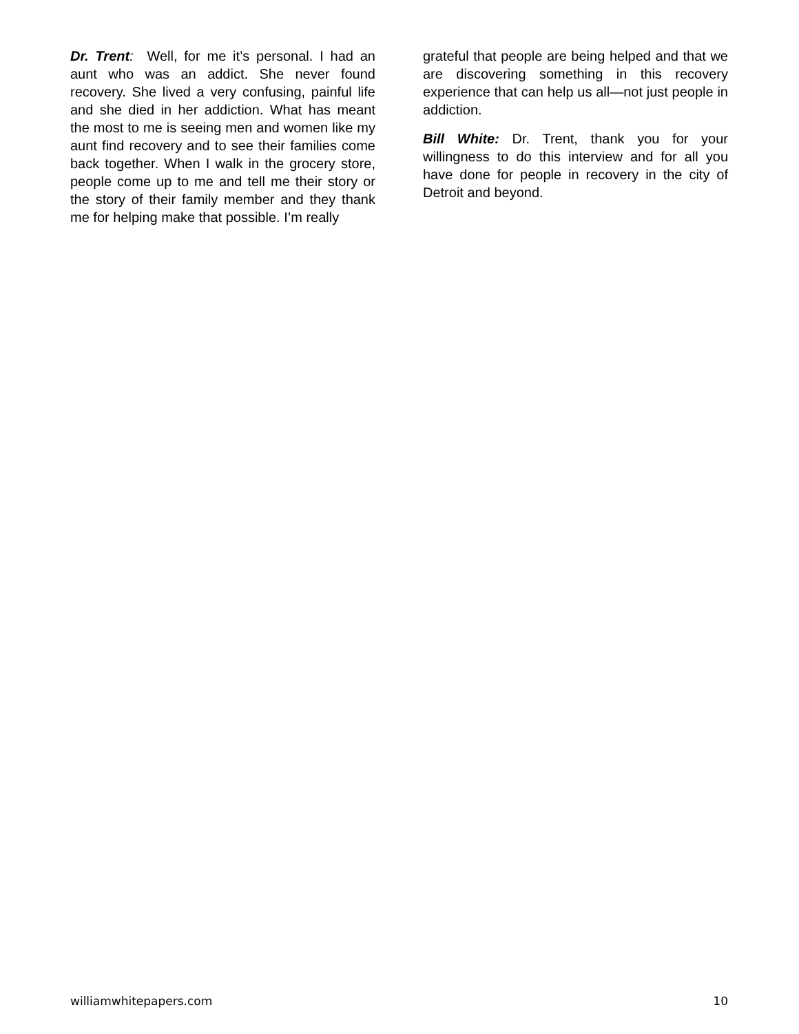Dr. Trent: Well, for me it’s personal. I had an aunt who was an addict. She never found recovery. She lived a very confusing, painful life and she died in her addiction. What has meant the most to me is seeing men and women like my aunt find recovery and to see their families come back together. When I walk in the grocery store, people come up to me and tell me their story or the story of their family member and they thank me for helping make that possible. I’m really
grateful that people are being helped and that we are discovering something in this recovery experience that can help us all—not just people in addiction.
Bill White: Dr. Trent, thank you for your willingness to do this interview and for all you have done for people in recovery in the city of Detroit and beyond.
williamwhitepapers.com 10